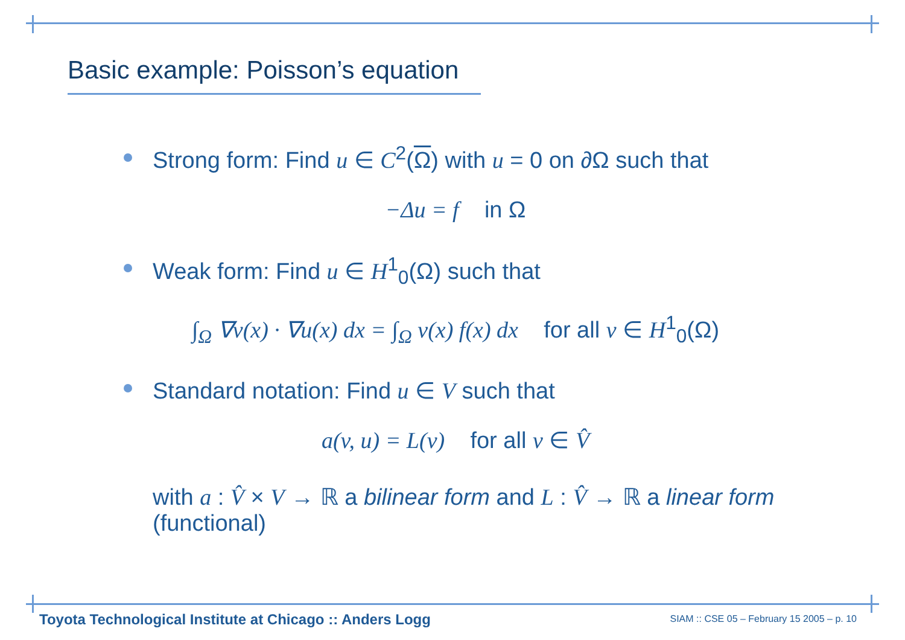Basic example: Poisson’s equation
Strong form: Find u ∈ C<sup>2</sup>(Ω) with u = 0 on ∂Ω such that
−Δu = f in Ω
Weak form: Find u ∈ H<sup>1</sup><sub>0</sub>(Ω) such that
∫<sub>Ω</sub> ∇v(x) · ∇u(x) dx = ∫<sub>Ω</sub> v(x) f(x) dx for all v ∈ H<sup>1</sup><sub>0</sub>(Ω)
Standard notation: Find u ∈ V such that
a(v, u) = L(v) for all v ∈ V̂
with a : V̂ × V → ℝ a bilinear form and L : V̂ → ℝ a linear form (functional)
Toyota Technological Institute at Chicago :: Anders Logg
SIAM :: CSE 05 – February 15 2005 – p. 10